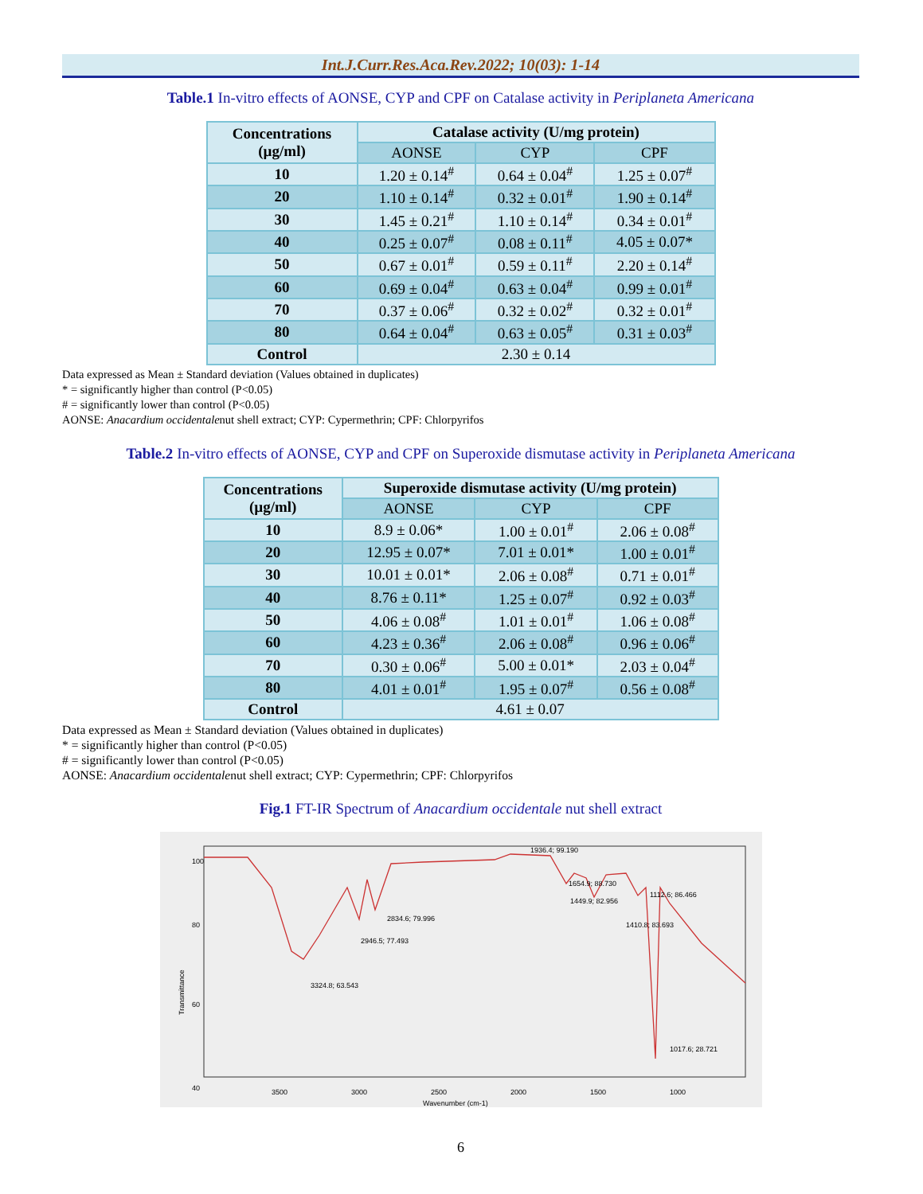Int.J.Curr.Res.Aca.Rev.2022; 10(03): 1-14
Table.1 In-vitro effects of AONSE, CYP and CPF on Catalase activity in Periplaneta Americana
| Concentrations (µg/ml) | Catalase activity (U/mg protein) | | |
| --- | --- | --- | --- |
| | AONSE | CYP | CPF |
| 10 | 1.20 ± 0.14<sup>#</sup> | 0.64 ± 0.04<sup>#</sup> | 1.25 ± 0.07<sup>#</sup> |
| 20 | 1.10 ± 0.14<sup>#</sup> | 0.32 ± 0.01<sup>#</sup> | 1.90 ± 0.14<sup>#</sup> |
| 30 | 1.45 ± 0.21<sup>#</sup> | 1.10 ± 0.14<sup>#</sup> | 0.34 ± 0.01<sup>#</sup> |
| 40 | 0.25 ± 0.07<sup>#</sup> | 0.08 ± 0.11<sup>#</sup> | 4.05 ± 0.07* |
| 50 | 0.67 ± 0.01<sup>#</sup> | 0.59 ± 0.11<sup>#</sup> | 2.20 ± 0.14<sup>#</sup> |
| 60 | 0.69 ± 0.04<sup>#</sup> | 0.63 ± 0.04<sup>#</sup> | 0.99 ± 0.01<sup>#</sup> |
| 70 | 0.37 ± 0.06<sup>#</sup> | 0.32 ± 0.02<sup>#</sup> | 0.32 ± 0.01<sup>#</sup> |
| 80 | 0.64 ± 0.04<sup>#</sup> | 0.63 ± 0.05<sup>#</sup> | 0.31 ± 0.03<sup>#</sup> |
| Control | 2.30 ± 0.14 | | |
Data expressed as Mean ± Standard deviation (Values obtained in duplicates)
* = significantly higher than control (P<0.05)
# = significantly lower than control (P<0.05)
AONSE: Anacardium occidentalenut shell extract; CYP: Cypermethrin; CPF: Chlorpyrifos
Table.2 In-vitro effects of AONSE, CYP and CPF on Superoxide dismutase activity in Periplaneta Americana
| Concentrations (µg/ml) | Superoxide dismutase activity (U/mg protein) | | |
| --- | --- | --- | --- |
| | AONSE | CYP | CPF |
| 10 | 8.9 ± 0.06* | 1.00 ± 0.01<sup>#</sup> | 2.06 ± 0.08<sup>#</sup> |
| 20 | 12.95 ± 0.07* | 7.01 ± 0.01* | 1.00 ± 0.01<sup>#</sup> |
| 30 | 10.01 ± 0.01* | 2.06 ± 0.08<sup>#</sup> | 0.71 ± 0.01<sup>#</sup> |
| 40 | 8.76 ± 0.11* | 1.25 ± 0.07<sup>#</sup> | 0.92 ± 0.03<sup>#</sup> |
| 50 | 4.06 ± 0.08<sup>#</sup> | 1.01 ± 0.01<sup>#</sup> | 1.06 ± 0.08<sup>#</sup> |
| 60 | 4.23 ± 0.36<sup>#</sup> | 2.06 ± 0.08<sup>#</sup> | 0.96 ± 0.06<sup>#</sup> |
| 70 | 0.30 ± 0.06<sup>#</sup> | 5.00 ± 0.01* | 2.03 ± 0.04<sup>#</sup> |
| 80 | 4.01 ± 0.01<sup>#</sup> | 1.95 ± 0.07<sup>#</sup> | 0.56 ± 0.08<sup>#</sup> |
| Control | 4.61 ± 0.07 | | |
Data expressed as Mean ± Standard deviation (Values obtained in duplicates)
* = significantly higher than control (P<0.05)
# = significantly lower than control (P<0.05)
AONSE: Anacardium occidentalenut shell extract; CYP: Cypermethrin; CPF: Chlorpyrifos
Fig.1 FT-IR Spectrum of Anacardium occidentale nut shell extract
1936.4; 99.190
1654.9; 88.730
1449.9; 82.956
1410.8; 83.693
1112.6; 86.466
2834.6; 79.996
2946.5; 77.493
3324.8; 63.543
1017.6; 28.721
100
80
60
40
Transmittance
3500
3000
2500
2000
1500
1000
Wavenumber (cm-1)
6